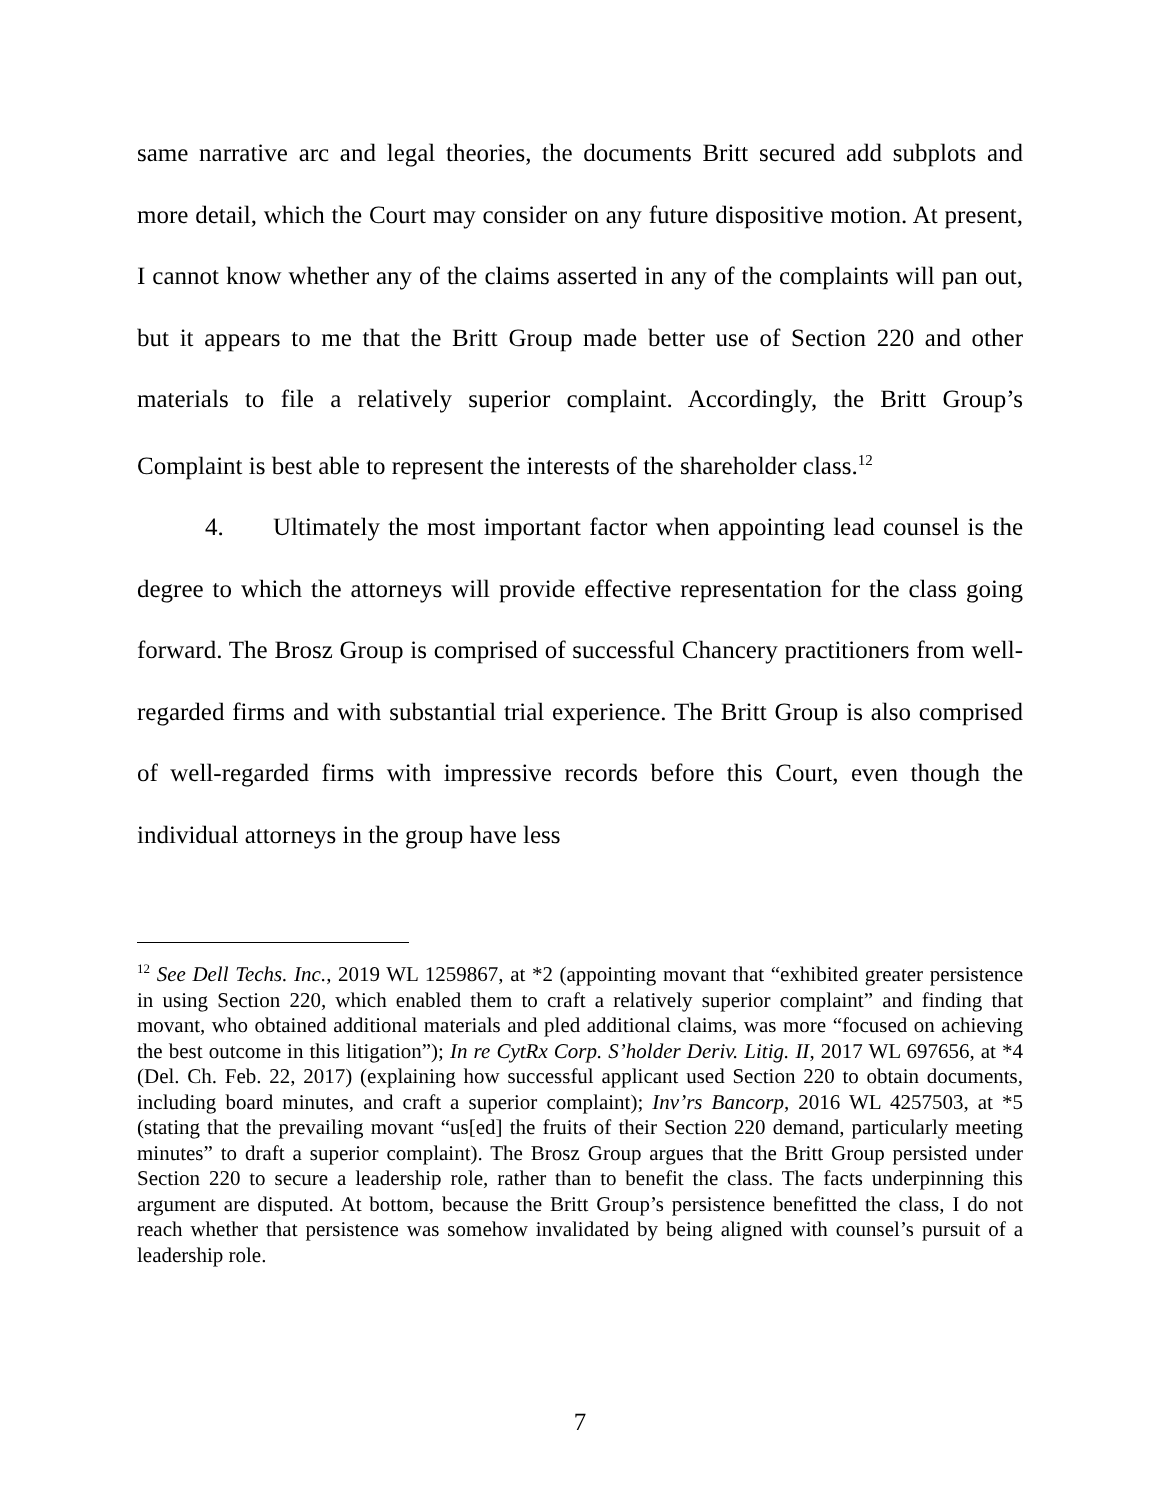same narrative arc and legal theories, the documents Britt secured add subplots and more detail, which the Court may consider on any future dispositive motion. At present, I cannot know whether any of the claims asserted in any of the complaints will pan out, but it appears to me that the Britt Group made better use of Section 220 and other materials to file a relatively superior complaint. Accordingly, the Britt Group’s Complaint is best able to represent the interests of the shareholder class.<sup>12</sup>
4. Ultimately the most important factor when appointing lead counsel is the degree to which the attorneys will provide effective representation for the class going forward. The Brosz Group is comprised of successful Chancery practitioners from well-regarded firms and with substantial trial experience. The Britt Group is also comprised of well-regarded firms with impressive records before this Court, even though the individual attorneys in the group have less
<sup>12</sup> See Dell Techs. Inc., 2019 WL 1259867, at *2 (appointing movant that “exhibited greater persistence in using Section 220, which enabled them to craft a relatively superior complaint” and finding that movant, who obtained additional materials and pled additional claims, was more “focused on achieving the best outcome in this litigation”); In re CytRx Corp. S’holder Deriv. Litig. II, 2017 WL 697656, at *4 (Del. Ch. Feb. 22, 2017) (explaining how successful applicant used Section 220 to obtain documents, including board minutes, and craft a superior complaint); Inv’rs Bancorp, 2016 WL 4257503, at *5 (stating that the prevailing movant “us[ed] the fruits of their Section 220 demand, particularly meeting minutes” to draft a superior complaint). The Brosz Group argues that the Britt Group persisted under Section 220 to secure a leadership role, rather than to benefit the class. The facts underpinning this argument are disputed. At bottom, because the Britt Group’s persistence benefitted the class, I do not reach whether that persistence was somehow invalidated by being aligned with counsel’s pursuit of a leadership role.
7